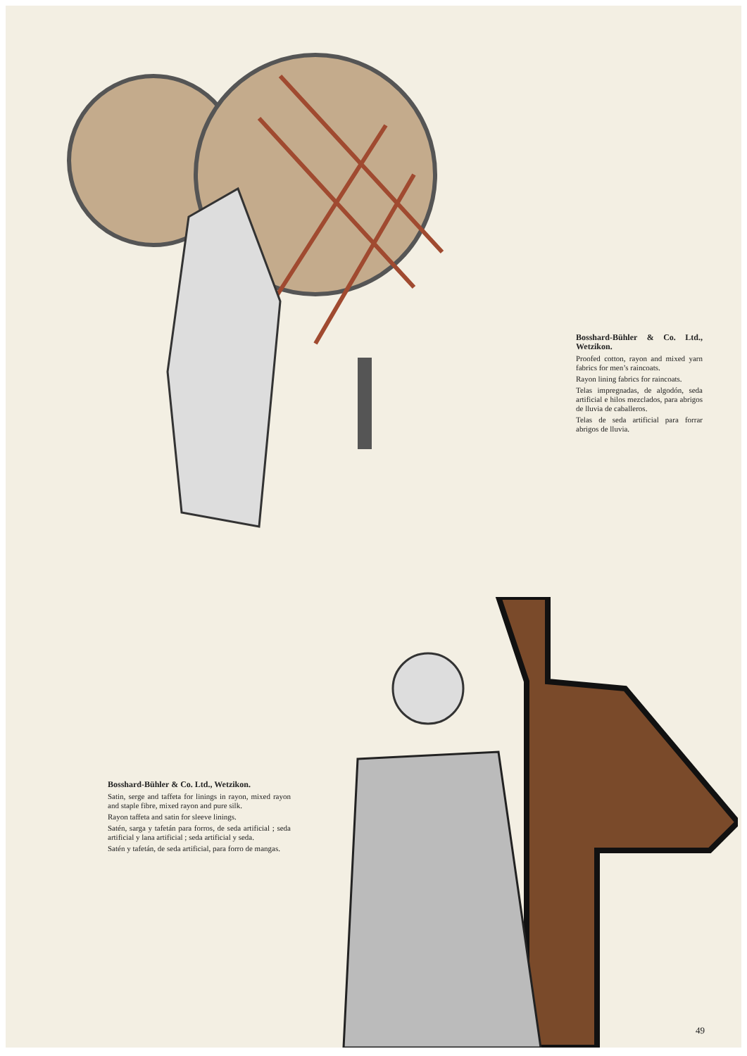Bosshard-Bühler & Co. Ltd., Wetzikon.
Proofed cotton, rayon and mixed yarn fabrics for men’s raincoats.
Rayon lining fabrics for raincoats.
Telas impregnadas, de algodón, seda artificial e hilos mezclados, para abrigos de lluvia de caballeros.
Telas de seda artificial para forrar abrigos de lluvia.
Bosshard-Bühler & Co. Ltd., Wetzikon.
Satin, serge and taffeta for linings in rayon, mixed rayon and staple fibre, mixed rayon and pure silk.
Rayon taffeta and satin for sleeve linings.
Satén, sarga y tafetán para forros, de seda artificial ; seda artificial y lana artificial ; seda artificial y seda.
Satén y tafetán, de seda artificial, para forro de mangas.
49